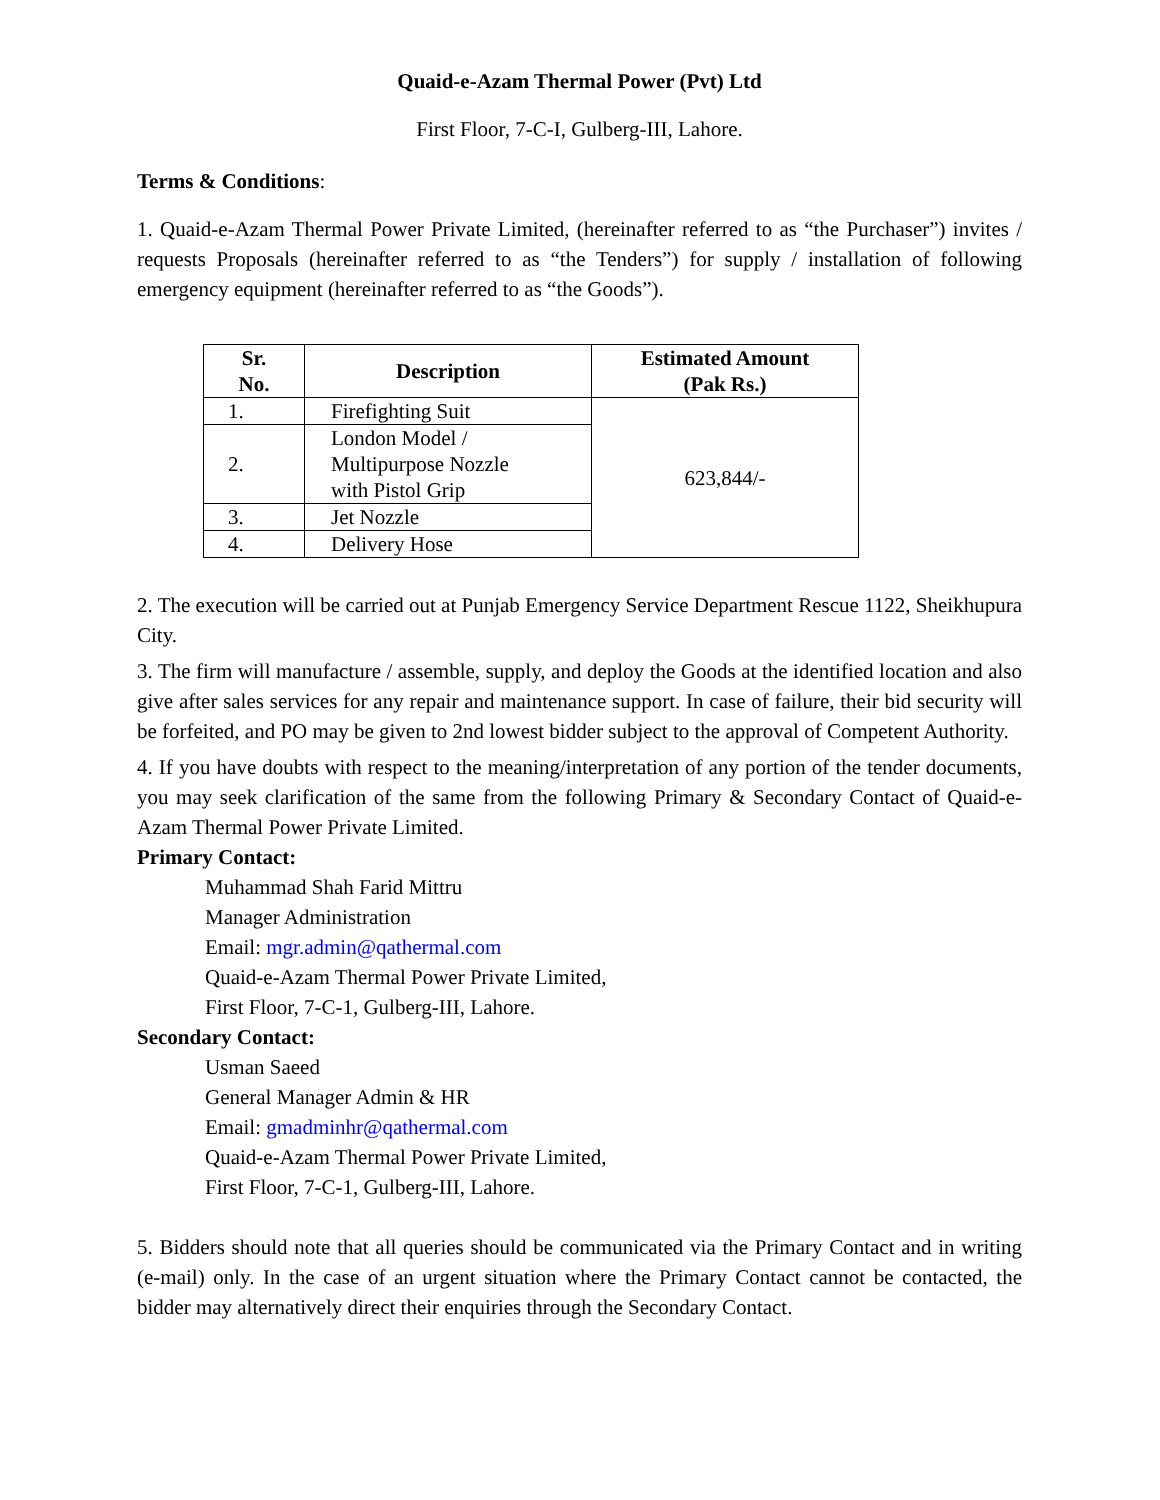Quaid-e-Azam Thermal Power (Pvt) Ltd
First Floor, 7-C-I, Gulberg-III, Lahore.
Terms & Conditions:
1. Quaid-e-Azam Thermal Power Private Limited, (hereinafter referred to as “the Purchaser”) invites / requests Proposals (hereinafter referred to as “the Tenders”) for supply / installation of following emergency equipment (hereinafter referred to as “the Goods”).
| Sr. No. | Description | Estimated Amount (Pak Rs.) |
| --- | --- | --- |
| 1. | Firefighting Suit | 623,844/- |
| 2. | London Model / Multipurpose Nozzle with Pistol Grip | |
| 3. | Jet Nozzle | |
| 4. | Delivery Hose | |
2. The execution will be carried out at Punjab Emergency Service Department Rescue 1122, Sheikhupura City.
3. The firm will manufacture / assemble, supply, and deploy the Goods at the identified location and also give after sales services for any repair and maintenance support. In case of failure, their bid security will be forfeited, and PO may be given to 2nd lowest bidder subject to the approval of Competent Authority.
4. If you have doubts with respect to the meaning/interpretation of any portion of the tender documents, you may seek clarification of the same from the following Primary & Secondary Contact of Quaid-e-Azam Thermal Power Private Limited.
Primary Contact:
Muhammad Shah Farid Mittru
Manager Administration
Email: mgr.admin@qathermal.com
Quaid-e-Azam Thermal Power Private Limited,
First Floor, 7-C-1, Gulberg-III, Lahore.
Secondary Contact:
Usman Saeed
General Manager Admin & HR
Email: gmadminhr@qathermal.com
Quaid-e-Azam Thermal Power Private Limited,
First Floor, 7-C-1, Gulberg-III, Lahore.
5. Bidders should note that all queries should be communicated via the Primary Contact and in writing (e-mail) only. In the case of an urgent situation where the Primary Contact cannot be contacted, the bidder may alternatively direct their enquiries through the Secondary Contact.